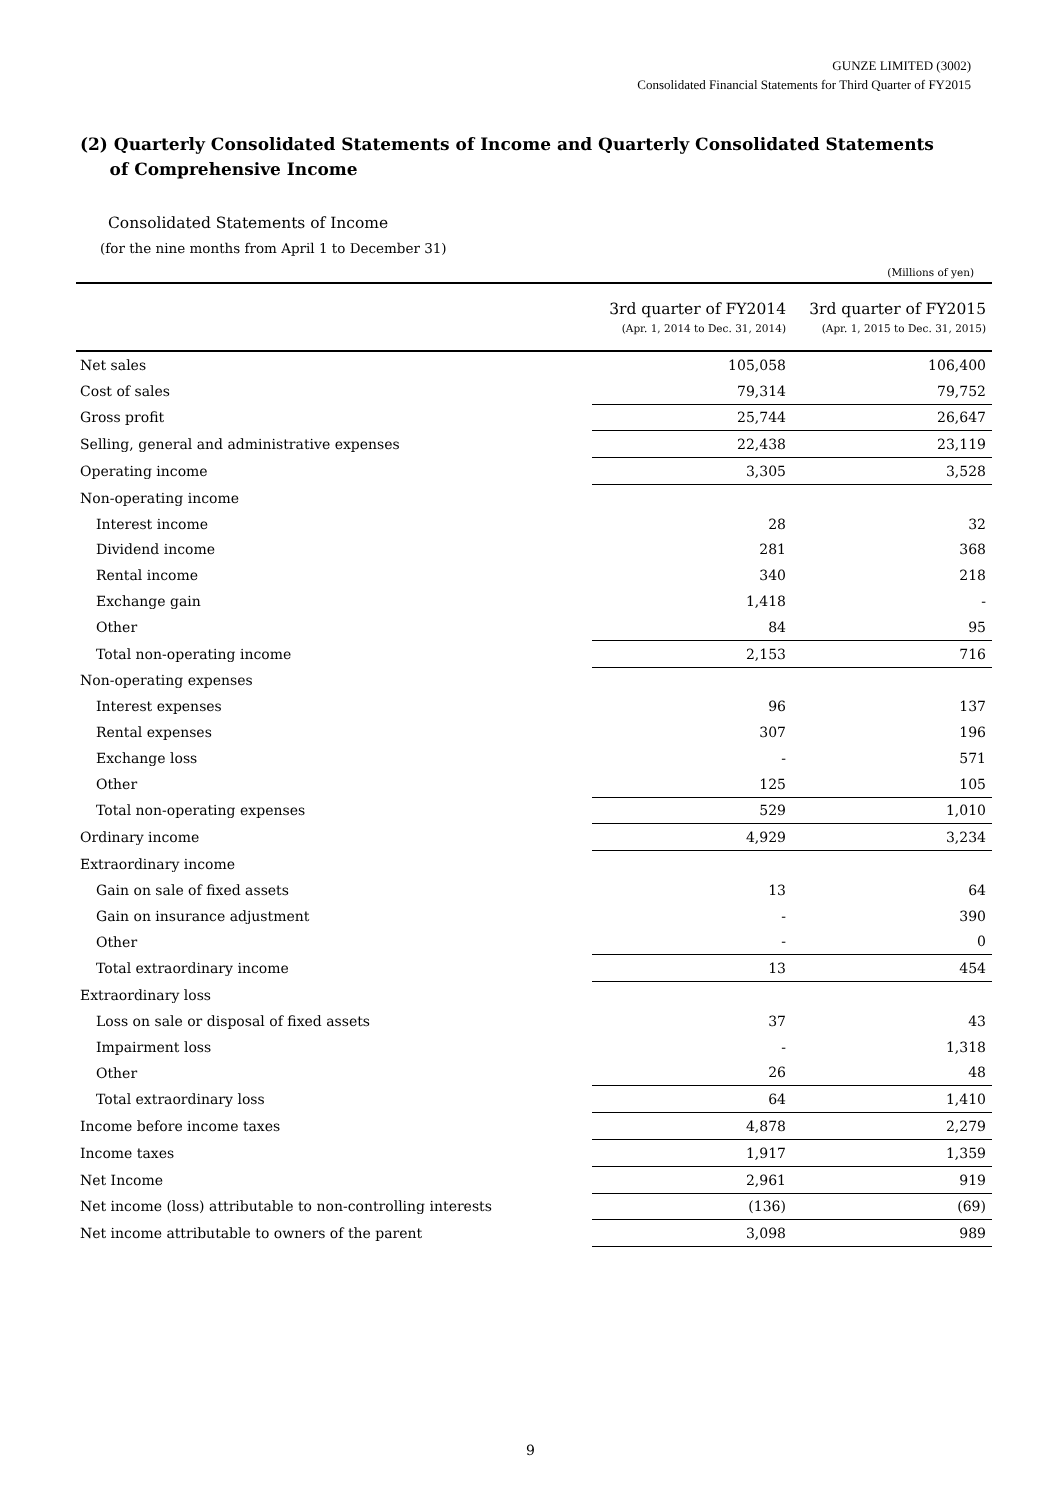GUNZE LIMITED (3002)
Consolidated Financial Statements for Third Quarter of FY2015
(2) Quarterly Consolidated Statements of Income and Quarterly Consolidated Statements
of Comprehensive Income
Consolidated Statements of Income
(for the nine months from April 1 to December 31)
(Millions of yen)
| | 3rd quarter of FY2014 (Apr. 1, 2014 to Dec. 31, 2014) | 3rd quarter of FY2015 (Apr. 1, 2015 to Dec. 31, 2015) |
| --- | --- | --- |
| Net sales | 105,058 | 106,400 |
| Cost of sales | 79,314 | 79,752 |
| Gross profit | 25,744 | 26,647 |
| Selling, general and administrative expenses | 22,438 | 23,119 |
| Operating income | 3,305 | 3,528 |
| Non-operating income | | |
| Interest income | 28 | 32 |
| Dividend income | 281 | 368 |
| Rental income | 340 | 218 |
| Exchange gain | 1,418 | - |
| Other | 84 | 95 |
| Total non-operating income | 2,153 | 716 |
| Non-operating expenses | | |
| Interest expenses | 96 | 137 |
| Rental expenses | 307 | 196 |
| Exchange loss | - | 571 |
| Other | 125 | 105 |
| Total non-operating expenses | 529 | 1,010 |
| Ordinary income | 4,929 | 3,234 |
| Extraordinary income | | |
| Gain on sale of fixed assets | 13 | 64 |
| Gain on insurance adjustment | - | 390 |
| Other | - | 0 |
| Total extraordinary income | 13 | 454 |
| Extraordinary loss | | |
| Loss on sale or disposal of fixed assets | 37 | 43 |
| Impairment loss | - | 1,318 |
| Other | 26 | 48 |
| Total extraordinary loss | 64 | 1,410 |
| Income before income taxes | 4,878 | 2,279 |
| Income taxes | 1,917 | 1,359 |
| Net Income | 2,961 | 919 |
| Net income (loss) attributable to non-controlling interests | (136) | (69) |
| Net income attributable to owners of the parent | 3,098 | 989 |
9